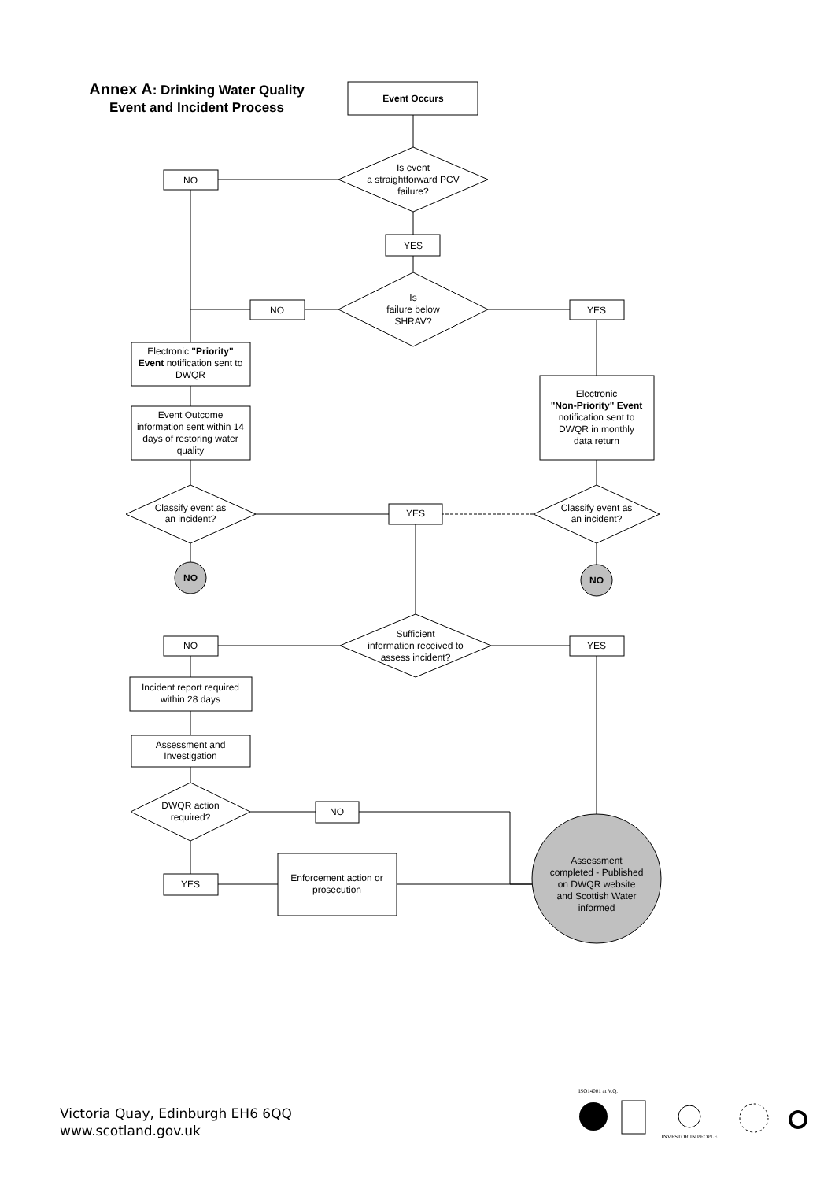Annex A: Drinking Water Quality
Event and Incident Process
Event Occurs
Is event
a straightforward PCV
failure?
NO
YES
Is
failure below
SHRAV?
NO
YES
Electronic "Priority"
Event notification sent to
DWQR
Electronic
"Non-Priority" Event
notification sent to
DWQR in monthly
data return
Event Outcome
information sent within 14
days of restoring water
quality
Classify event as
an incident?
Classify event as
an incident?
YES
NO
NO
Sufficient
information received to
assess incident?
NO
YES
Incident report required
within 28 days
Assessment and
Investigation
DWQR action
required?
NO
YES
Enforcement action or
prosecution
Assessment
completed - Published
on DWQR website
and Scottish Water
informed
ISO14001 at V.Q.
INVESTOR IN PEOPLE
Victoria Quay, Edinburgh EH6 6QQ
www.scotland.gov.uk